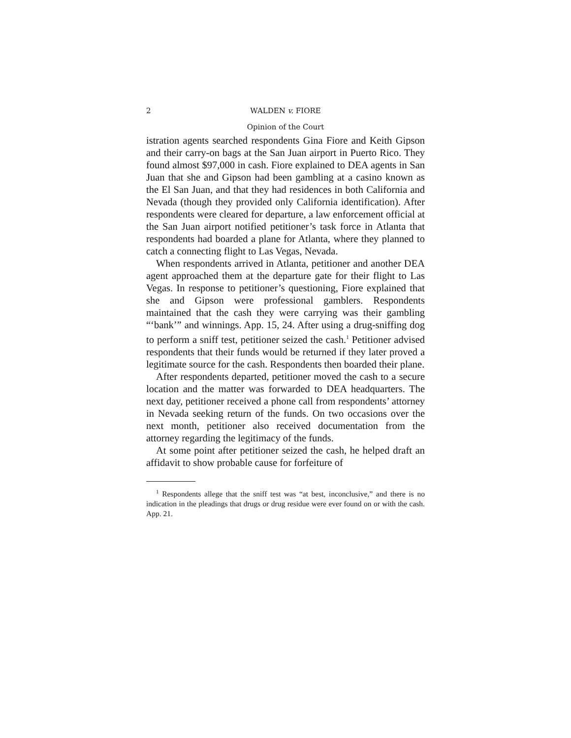2 WALDEN v. FIORE
Opinion of the Court
istration agents searched respondents Gina Fiore and Keith Gipson and their carry-on bags at the San Juan airport in Puerto Rico. They found almost $97,000 in cash. Fiore explained to DEA agents in San Juan that she and Gipson had been gambling at a casino known as the El San Juan, and that they had residences in both California and Nevada (though they provided only California identification). After respondents were cleared for departure, a law enforcement official at the San Juan airport notified petitioner’s task force in Atlanta that respondents had boarded a plane for Atlanta, where they planned to catch a connecting flight to Las Vegas, Nevada.
When respondents arrived in Atlanta, petitioner and another DEA agent approached them at the departure gate for their flight to Las Vegas. In response to petitioner’s questioning, Fiore explained that she and Gipson were professional gamblers. Respondents maintained that the cash they were carrying was their gambling “‘bank’” and winnings. App. 15, 24. After using a drug-sniffing dog to perform a sniff test, petitioner seized the cash.<sup>1</sup> Petitioner advised respondents that their funds would be returned if they later proved a legitimate source for the cash. Respondents then boarded their plane.
After respondents departed, petitioner moved the cash to a secure location and the matter was forwarded to DEA headquarters. The next day, petitioner received a phone call from respondents’ attorney in Nevada seeking return of the funds. On two occasions over the next month, petitioner also received documentation from the attorney regarding the legitimacy of the funds.
At some point after petitioner seized the cash, he helped draft an affidavit to show probable cause for forfeiture of
<sup>1</sup> Respondents allege that the sniff test was “at best, inconclusive,” and there is no indication in the pleadings that drugs or drug residue were ever found on or with the cash. App. 21.